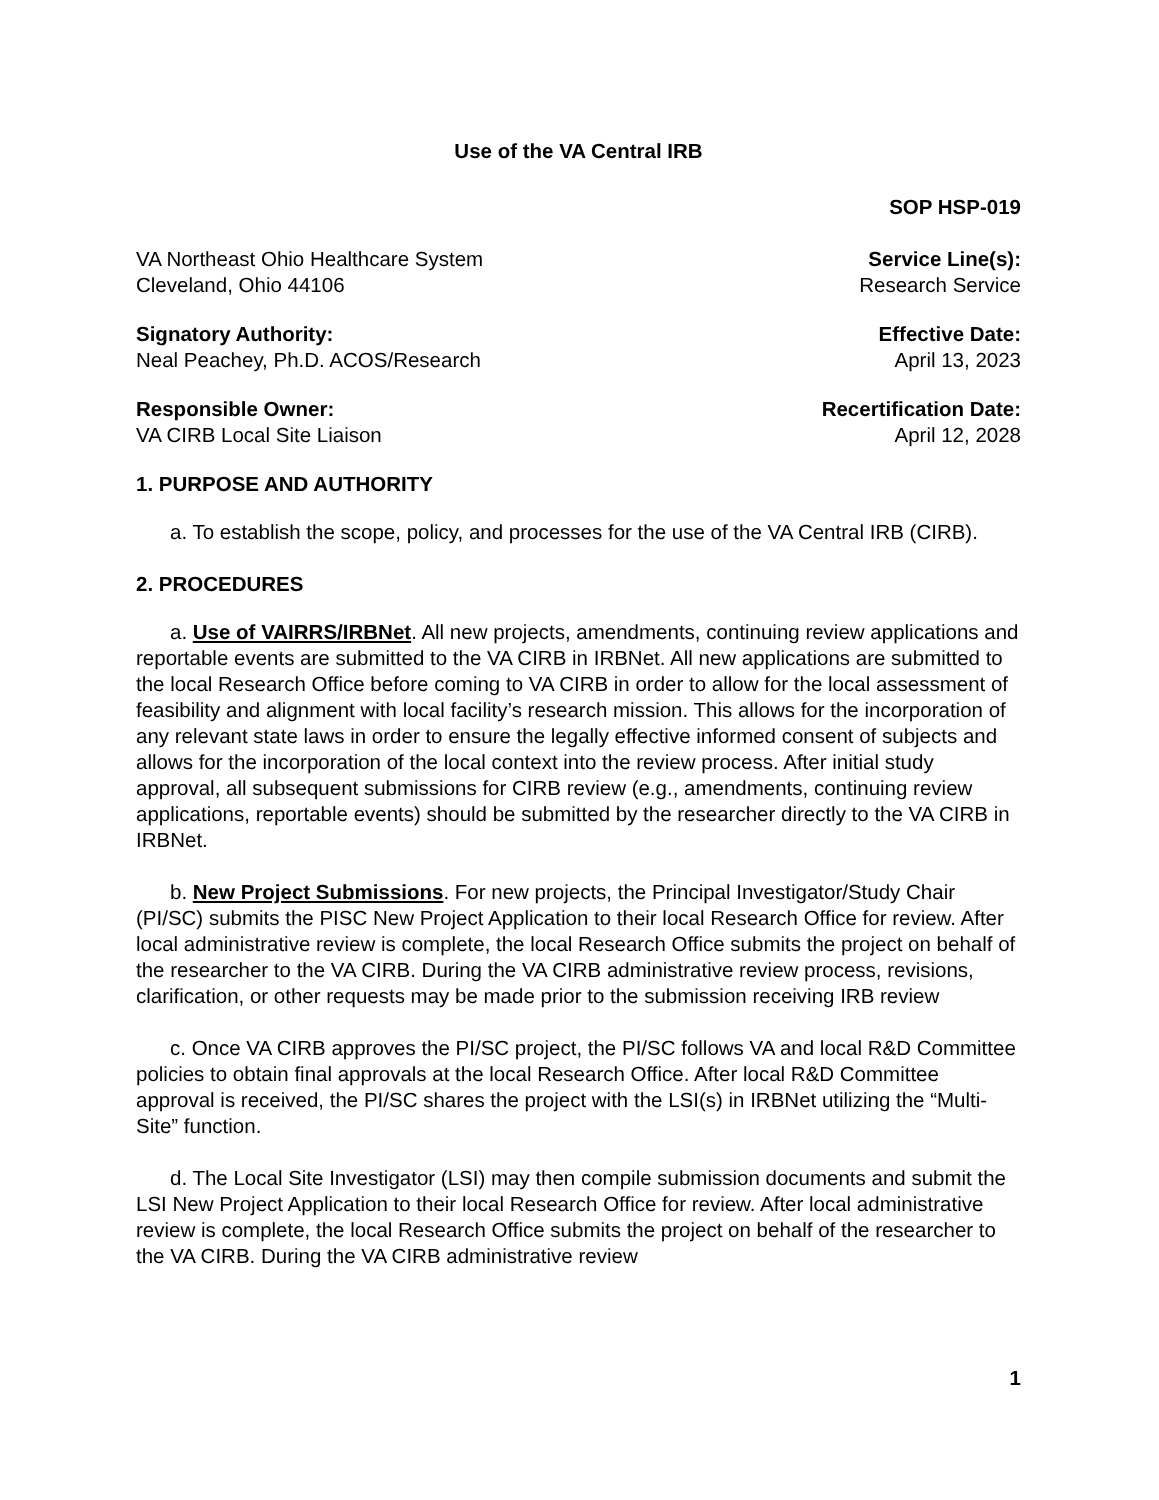Use of the VA Central IRB
SOP HSP-019
VA Northeast Ohio Healthcare System
Cleveland, Ohio 44106
Service Line(s):
Research Service
Signatory Authority:
Neal Peachey, Ph.D. ACOS/Research
Effective Date:
April 13, 2023
Responsible Owner:
VA CIRB Local Site Liaison
Recertification Date:
April 12, 2028
1. PURPOSE AND AUTHORITY
a. To establish the scope, policy, and processes for the use of the VA Central IRB (CIRB).
2. PROCEDURES
a. Use of VAIRRS/IRBNet. All new projects, amendments, continuing review applications and reportable events are submitted to the VA CIRB in IRBNet. All new applications are submitted to the local Research Office before coming to VA CIRB in order to allow for the local assessment of feasibility and alignment with local facility’s research mission. This allows for the incorporation of any relevant state laws in order to ensure the legally effective informed consent of subjects and allows for the incorporation of the local context into the review process. After initial study approval, all subsequent submissions for CIRB review (e.g., amendments, continuing review applications, reportable events) should be submitted by the researcher directly to the VA CIRB in IRBNet.
b. New Project Submissions. For new projects, the Principal Investigator/Study Chair (PI/SC) submits the PISC New Project Application to their local Research Office for review. After local administrative review is complete, the local Research Office submits the project on behalf of the researcher to the VA CIRB. During the VA CIRB administrative review process, revisions, clarification, or other requests may be made prior to the submission receiving IRB review
c. Once VA CIRB approves the PI/SC project, the PI/SC follows VA and local R&D Committee policies to obtain final approvals at the local Research Office. After local R&D Committee approval is received, the PI/SC shares the project with the LSI(s) in IRBNet utilizing the “Multi-Site” function.
d. The Local Site Investigator (LSI) may then compile submission documents and submit the LSI New Project Application to their local Research Office for review. After local administrative review is complete, the local Research Office submits the project on behalf of the researcher to the VA CIRB. During the VA CIRB administrative review
1